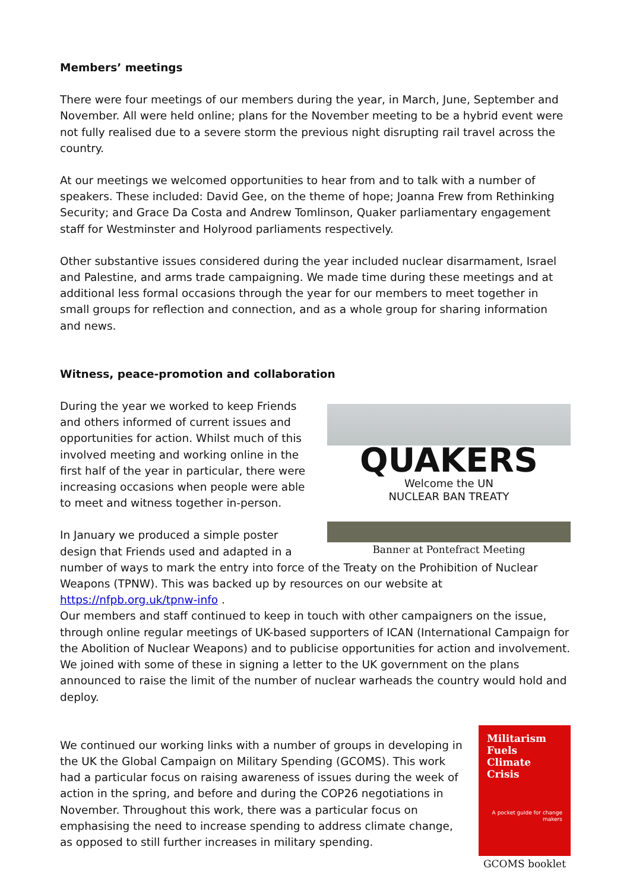Members’ meetings
There were four meetings of our members during the year, in March, June, September and November. All were held online; plans for the November meeting to be a hybrid event were not fully realised due to a severe storm the previous night disrupting rail travel across the country.
At our meetings we welcomed opportunities to hear from and to talk with a number of speakers. These included: David Gee, on the theme of hope; Joanna Frew from Rethinking Security; and Grace Da Costa and Andrew Tomlinson, Quaker parliamentary engagement staff for Westminster and Holyrood parliaments respectively.
Other substantive issues considered during the year included nuclear disarmament, Israel and Palestine, and arms trade campaigning. We made time during these meetings and at additional less formal occasions through the year for our members to meet together in small groups for reflection and connection, and as a whole group for sharing information and news.
Witness, peace-promotion and collaboration
QUAKERS
Welcome the UN
NUCLEAR BAN TREATY
Banner at Pontefract Meeting
During the year we worked to keep Friends and others informed of current issues and opportunities for action. Whilst much of this involved meeting and working online in the first half of the year in particular, there were increasing occasions when people were able to meet and witness together in-person.
In January we produced a simple poster design that Friends used and adapted in a number of ways to mark the entry into force of the Treaty on the Prohibition of Nuclear Weapons (TPNW). This was backed up by resources on our website at https://nfpb.org.uk/tpnw-info .
Our members and staff continued to keep in touch with other campaigners on the issue, through online regular meetings of UK-based supporters of ICAN (International Campaign for the Abolition of Nuclear Weapons) and to publicise opportunities for action and involvement. We joined with some of these in signing a letter to the UK government on the plans announced to raise the limit of the number of nuclear warheads the country would hold and deploy.
Militarism
Fuels
Climate
Crisis
A pocket guide for change makers
GCOMS booklet
We continued our working links with a number of groups in developing in the UK the Global Campaign on Military Spending (GCOMS). This work had a particular focus on raising awareness of issues during the week of action in the spring, and before and during the COP26 negotiations in November. Throughout this work, there was a particular focus on emphasising the need to increase spending to address climate change, as opposed to still further increases in military spending.